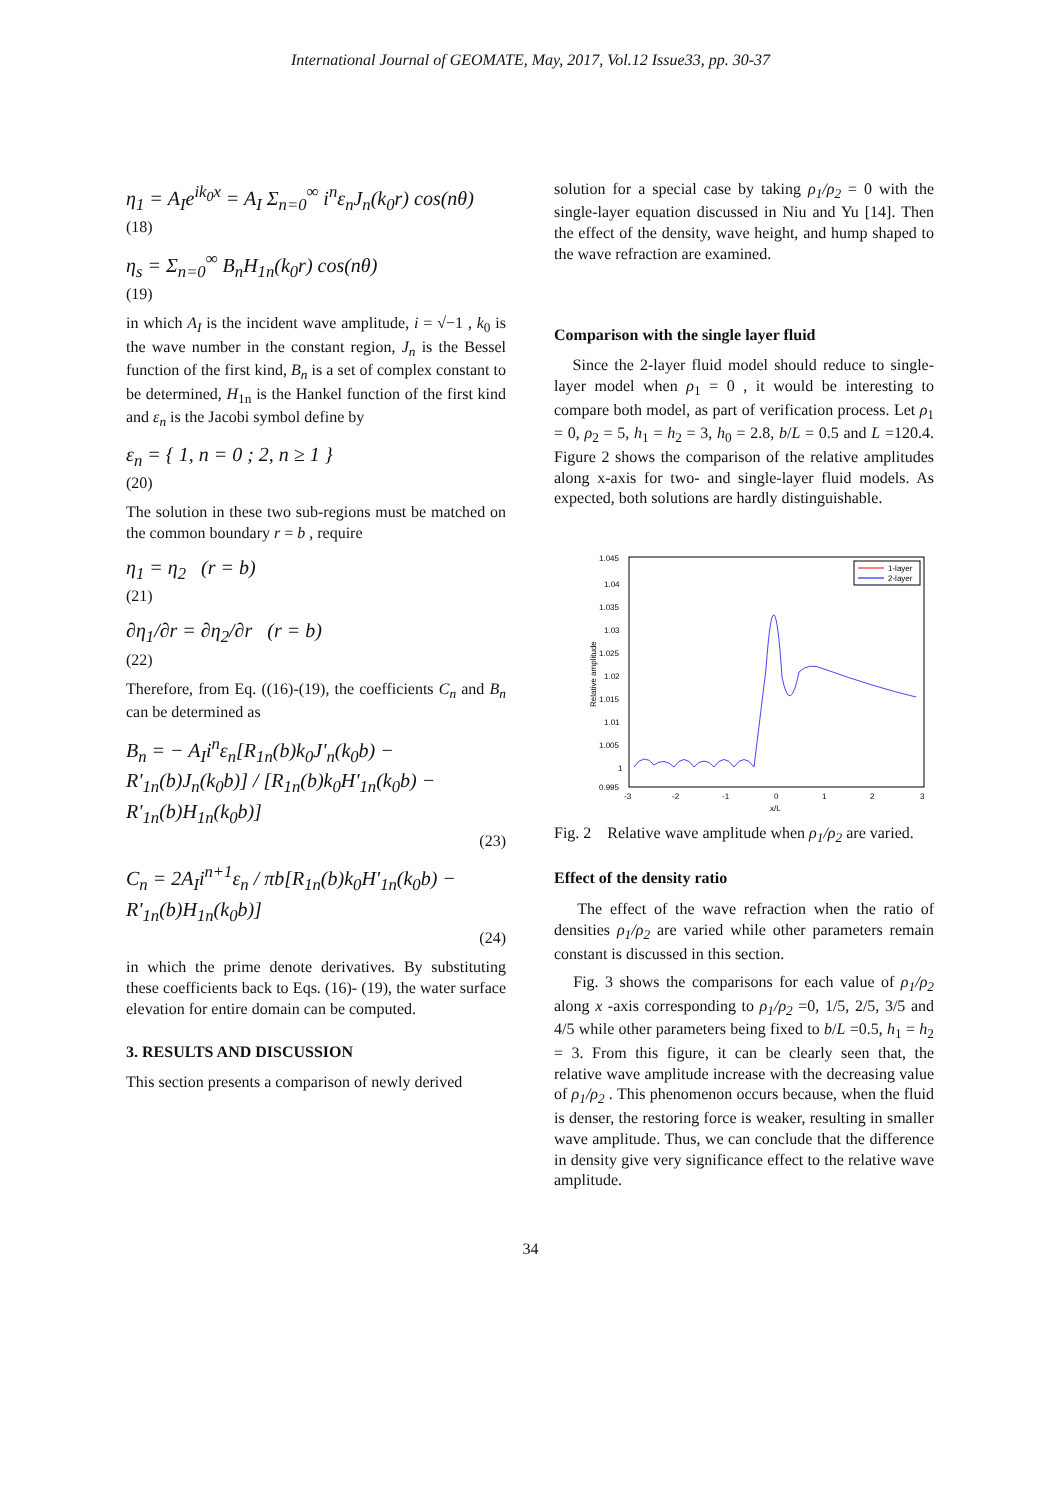International Journal of GEOMATE, May, 2017, Vol.12 Issue33, pp. 30-37
η<sub>1</sub> = A<sub>I</sub>e<sup>ik<sub>0</sub>x</sup> = A<sub>I</sub> Σ<sub>n=0</sub><sup>∞</sup> i<sup>n</sup>ε<sub>n</sub>J<sub>n</sub>(k<sub>0</sub>r) cos(nθ)
(18)
η<sub>s</sub> = Σ<sub>n=0</sub><sup>∞</sup> B<sub>n</sub>H<sub>1n</sub>(k<sub>0</sub>r) cos(nθ)
(19)
in which A<sub>I</sub> is the incident wave amplitude, i = √−1 , k<sub>0</sub> is the wave number in the constant region, J<sub>n</sub> is the Bessel function of the first kind, B<sub>n</sub> is a set of complex constant to be determined, H<sub>1n</sub> is the Hankel function of the first kind and ε<sub>n</sub> is the Jacobi symbol define by
ε<sub>n</sub> = { 1, n = 0 ; 2, n ≥ 1 }
(20)
The solution in these two sub-regions must be matched on the common boundary r = b , require
η<sub>1</sub> = η<sub>2</sub> (r = b)
(21)
∂η<sub>1</sub>/∂r = ∂η<sub>2</sub>/∂r (r = b)
(22)
Therefore, from Eq. ((16)-(19), the coefficients C<sub>n</sub> and B<sub>n</sub> can be determined as
B<sub>n</sub> = − A<sub>I</sub>i<sup>n</sup>ε<sub>n</sub>[R<sub>1n</sub>(b)k<sub>0</sub>J'<sub>n</sub>(k<sub>0</sub>b) − R'<sub>1n</sub>(b)J<sub>n</sub>(k<sub>0</sub>b)] / [R<sub>1n</sub>(b)k<sub>0</sub>H'<sub>1n</sub>(k<sub>0</sub>b) − R'<sub>1n</sub>(b)H<sub>1n</sub>(k<sub>0</sub>b)]
(23)
C<sub>n</sub> = 2A<sub>I</sub>i<sup>n+1</sup>ε<sub>n</sub> / πb[R<sub>1n</sub>(b)k<sub>0</sub>H'<sub>1n</sub>(k<sub>0</sub>b) − R'<sub>1n</sub>(b)H<sub>1n</sub>(k<sub>0</sub>b)]
(24)
in which the prime denote derivatives. By substituting these coefficients back to Eqs. (16)- (19), the water surface elevation for entire domain can be computed.
3. RESULTS AND DISCUSSION
This section presents a comparison of newly derived
solution for a special case by taking ρ<sub>1</sub>/ρ<sub>2</sub> = 0 with the single-layer equation discussed in Niu and Yu [14]. Then the effect of the density, wave height, and hump shaped to the wave refraction are examined.
Comparison with the single layer fluid
Since the 2-layer fluid model should reduce to single-layer model when ρ<sub>1</sub> = 0 , it would be interesting to compare both model, as part of verification process. Let ρ<sub>1</sub> = 0, ρ<sub>2</sub> = 5, h<sub>1</sub> = h<sub>2</sub> = 3, h<sub>0</sub> = 2.8, b/L = 0.5 and L =120.4. Figure 2 shows the comparison of the relative amplitudes along x-axis for two- and single-layer fluid models. As expected, both solutions are hardly distinguishable.
1.045
1.04
1.035
1.03
1.025
1.02
1.015
1.01
1.005
1
0.995
-3
-2
-1
0
1
2
3
x/L
Relative amplitude
1-layer
2-layer
Fig. 2 Relative wave amplitude when ρ<sub>1</sub>/ρ<sub>2</sub> are varied.
Effect of the density ratio
The effect of the wave refraction when the ratio of densities ρ<sub>1</sub>/ρ<sub>2</sub> are varied while other parameters remain constant is discussed in this section.
Fig. 3 shows the comparisons for each value of ρ<sub>1</sub>/ρ<sub>2</sub> along x -axis corresponding to ρ<sub>1</sub>/ρ<sub>2</sub> =0, 1/5, 2/5, 3/5 and 4/5 while other parameters being fixed to b/L =0.5, h<sub>1</sub> = h<sub>2</sub> = 3. From this figure, it can be clearly seen that, the relative wave amplitude increase with the decreasing value of ρ<sub>1</sub>/ρ<sub>2</sub> . This phenomenon occurs because, when the fluid is denser, the restoring force is weaker, resulting in smaller wave amplitude. Thus, we can conclude that the difference in density give very significance effect to the relative wave amplitude.
34